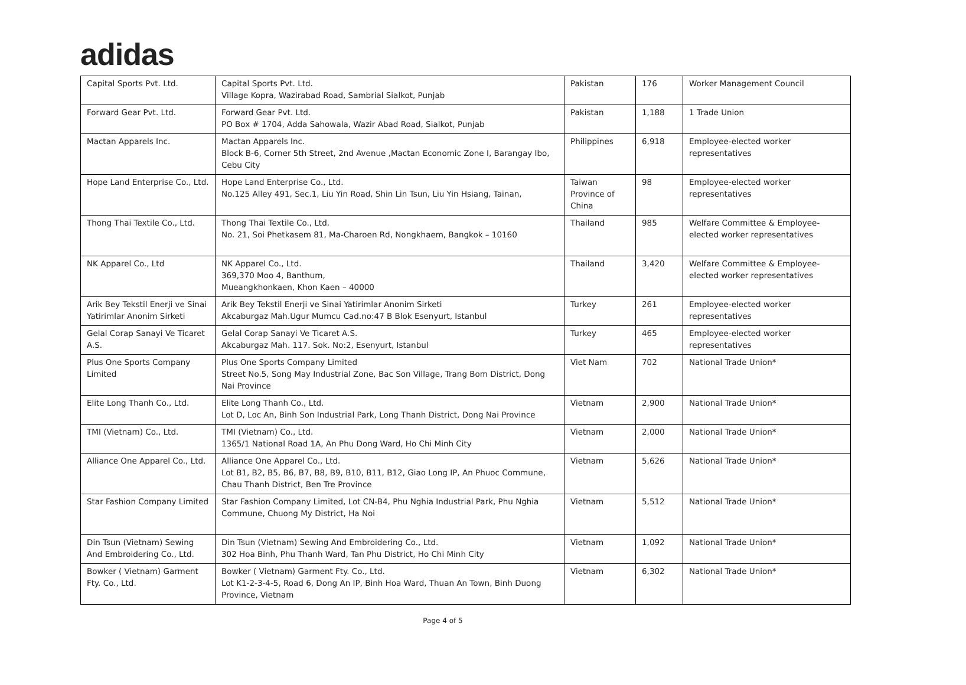adidas
| Capital Sports Pvt. Ltd. | Capital Sports Pvt. Ltd. Village Kopra, Wazirabad Road, Sambrial Sialkot, Punjab | Pakistan | 176 | Worker Management Council |
| Forward Gear Pvt. Ltd. | Forward Gear Pvt. Ltd. PO Box # 1704, Adda Sahowala, Wazir Abad Road, Sialkot, Punjab | Pakistan | 1,188 | 1 Trade Union |
| Mactan Apparels Inc. | Mactan Apparels Inc. Block B-6, Corner 5th Street, 2nd Avenue ,Mactan Economic Zone I, Barangay Ibo, Cebu City | Philippines | 6,918 | Employee-elected worker representatives |
| Hope Land Enterprise Co., Ltd. | Hope Land Enterprise Co., Ltd. No.125 Alley 491, Sec.1, Liu Yin Road, Shin Lin Tsun, Liu Yin Hsiang, Tainan, | Taiwan Province of China | 98 | Employee-elected worker representatives |
| Thong Thai Textile Co., Ltd. | Thong Thai Textile Co., Ltd. No. 21, Soi Phetkasem 81, Ma-Charoen Rd, Nongkhaem, Bangkok – 10160 | Thailand | 985 | Welfare Committee & Employee-elected worker representatives |
| NK Apparel Co., Ltd | NK Apparel Co., Ltd. 369,370 Moo 4, Banthum, Mueangkhonkaen, Khon Kaen – 40000 | Thailand | 3,420 | Welfare Committee & Employee-elected worker representatives |
| Arik Bey Tekstil Enerji ve Sinai Yatirimlar Anonim Sirketi | Arik Bey Tekstil Enerji ve Sinai Yatirimlar Anonim Sirketi Akcaburgaz Mah.Ugur Mumcu Cad.no:47 B Blok Esenyurt, Istanbul | Turkey | 261 | Employee-elected worker representatives |
| Gelal Corap Sanayi Ve Ticaret A.S. | Gelal Corap Sanayi Ve Ticaret A.S. Akcaburgaz Mah. 117. Sok. No:2, Esenyurt, Istanbul | Turkey | 465 | Employee-elected worker representatives |
| Plus One Sports Company Limited | Plus One Sports Company Limited Street No.5, Song May Industrial Zone, Bac Son Village, Trang Bom District, Dong Nai Province | Viet Nam | 702 | National Trade Union* |
| Elite Long Thanh Co., Ltd. | Elite Long Thanh Co., Ltd. Lot D, Loc An, Binh Son Industrial Park, Long Thanh District, Dong Nai Province | Vietnam | 2,900 | National Trade Union* |
| TMI (Vietnam) Co., Ltd. | TMI (Vietnam) Co., Ltd. 1365/1 National Road 1A, An Phu Dong Ward, Ho Chi Minh City | Vietnam | 2,000 | National Trade Union* |
| Alliance One Apparel Co., Ltd. | Alliance One Apparel Co., Ltd. Lot B1, B2, B5, B6, B7, B8, B9, B10, B11, B12, Giao Long IP, An Phuoc Commune, Chau Thanh District, Ben Tre Province | Vietnam | 5,626 | National Trade Union* |
| Star Fashion Company Limited | Star Fashion Company Limited, Lot CN-B4, Phu Nghia Industrial Park, Phu Nghia Commune, Chuong My District, Ha Noi | Vietnam | 5,512 | National Trade Union* |
| Din Tsun (Vietnam) Sewing And Embroidering Co., Ltd. | Din Tsun (Vietnam) Sewing And Embroidering Co., Ltd. 302 Hoa Binh, Phu Thanh Ward, Tan Phu District, Ho Chi Minh City | Vietnam | 1,092 | National Trade Union* |
| Bowker ( Vietnam) Garment Fty. Co., Ltd. | Bowker ( Vietnam) Garment Fty. Co., Ltd. Lot K1-2-3-4-5, Road 6, Dong An IP, Binh Hoa Ward, Thuan An Town, Binh Duong Province, Vietnam | Vietnam | 6,302 | National Trade Union* |
Page 4 of 5